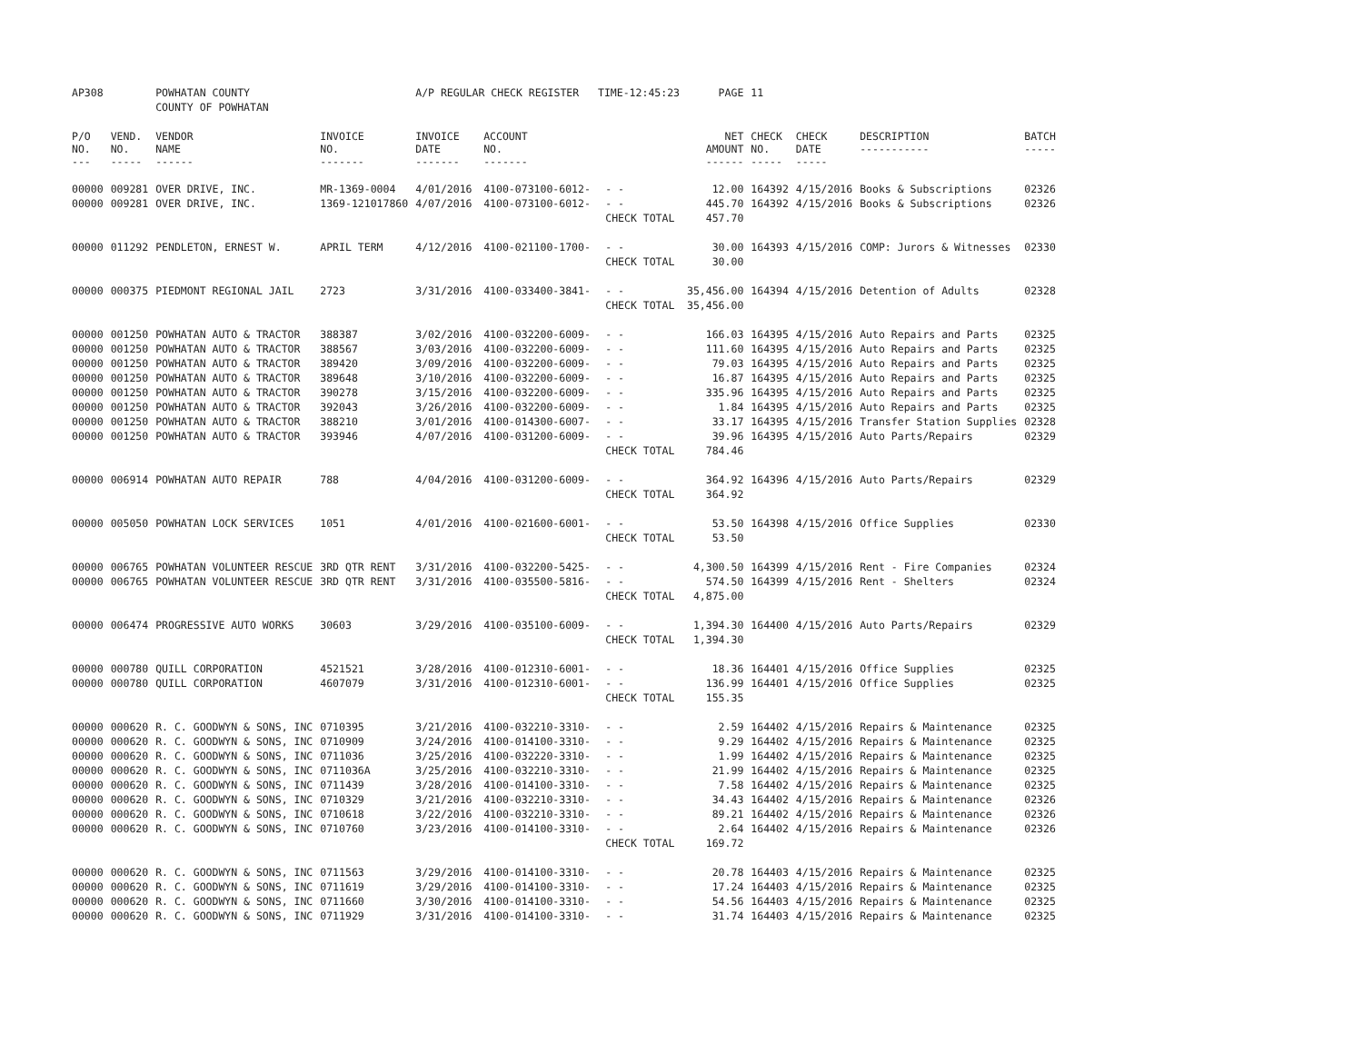| AP308 | | POWHATAN COUNTY | | A/P REGULAR CHECK REGISTER TIME-12:45:23 | | | PAGE | 11 | | | |
| | | COUNTY OF POWHATAN | | | | | | | | | |
| P/O NO. --- | VEND. NO. ----- | VENDOR NAME ------ | INVOICE NO. ------- | INVOICE DATE ------- | ACCOUNT NO. ------- | | NET AMOUNT ------ | CHECK NO. ----- | CHECK DATE ----- | DESCRIPTION ----------- | BATCH ----- |
| 00000 | 009281 | OVER DRIVE, INC. | MR-1369-0004 | 4/01/2016 | 4100-073100-6012- | - - | 12.00 | 164392 | 4/15/2016 | Books & Subscriptions | 02326 |
| 00000 | 009281 | OVER DRIVE, INC. | 1369-121017860 | 4/07/2016 | 4100-073100-6012- | - - | 445.70 | 164392 | 4/15/2016 | Books & Subscriptions | 02326 |
| | | | | | | CHECK TOTAL | 457.70 | | | | |
| 00000 | 011292 | PENDLETON, ERNEST W. | APRIL TERM | 4/12/2016 | 4100-021100-1700- | - - | 30.00 | 164393 | 4/15/2016 | COMP: Jurors & Witnesses | 02330 |
| | | | | | | CHECK TOTAL | 30.00 | | | | |
| 00000 | 000375 | PIEDMONT REGIONAL JAIL | 2723 | 3/31/2016 | 4100-033400-3841- | - - | 35,456.00 | 164394 | 4/15/2016 | Detention of Adults | 02328 |
| | | | | | | CHECK TOTAL | 35,456.00 | | | | |
| 00000 | 001250 | POWHATAN AUTO & TRACTOR | 388387 | 3/02/2016 | 4100-032200-6009- | - - | 166.03 | 164395 | 4/15/2016 | Auto Repairs and Parts | 02325 |
| 00000 | 001250 | POWHATAN AUTO & TRACTOR | 388567 | 3/03/2016 | 4100-032200-6009- | - - | 111.60 | 164395 | 4/15/2016 | Auto Repairs and Parts | 02325 |
| 00000 | 001250 | POWHATAN AUTO & TRACTOR | 389420 | 3/09/2016 | 4100-032200-6009- | - - | 79.03 | 164395 | 4/15/2016 | Auto Repairs and Parts | 02325 |
| 00000 | 001250 | POWHATAN AUTO & TRACTOR | 389648 | 3/10/2016 | 4100-032200-6009- | - - | 16.87 | 164395 | 4/15/2016 | Auto Repairs and Parts | 02325 |
| 00000 | 001250 | POWHATAN AUTO & TRACTOR | 390278 | 3/15/2016 | 4100-032200-6009- | - - | 335.96 | 164395 | 4/15/2016 | Auto Repairs and Parts | 02325 |
| 00000 | 001250 | POWHATAN AUTO & TRACTOR | 392043 | 3/26/2016 | 4100-032200-6009- | - - | 1.84 | 164395 | 4/15/2016 | Auto Repairs and Parts | 02325 |
| 00000 | 001250 | POWHATAN AUTO & TRACTOR | 388210 | 3/01/2016 | 4100-014300-6007- | - - | 33.17 | 164395 | 4/15/2016 | Transfer Station Supplies | 02328 |
| 00000 | 001250 | POWHATAN AUTO & TRACTOR | 393946 | 4/07/2016 | 4100-031200-6009- | - - | 39.96 | 164395 | 4/15/2016 | Auto Parts/Repairs | 02329 |
| | | | | | | CHECK TOTAL | 784.46 | | | | |
| 00000 | 006914 | POWHATAN AUTO REPAIR | 788 | 4/04/2016 | 4100-031200-6009- | - - | 364.92 | 164396 | 4/15/2016 | Auto Parts/Repairs | 02329 |
| | | | | | | CHECK TOTAL | 364.92 | | | | |
| 00000 | 005050 | POWHATAN LOCK SERVICES | 1051 | 4/01/2016 | 4100-021600-6001- | - - | 53.50 | 164398 | 4/15/2016 | Office Supplies | 02330 |
| | | | | | | CHECK TOTAL | 53.50 | | | | |
| 00000 | 006765 | POWHATAN VOLUNTEER RESCUE | 3RD QTR RENT | 3/31/2016 | 4100-032200-5425- | - - | 4,300.50 | 164399 | 4/15/2016 | Rent - Fire Companies | 02324 |
| 00000 | 006765 | POWHATAN VOLUNTEER RESCUE | 3RD QTR RENT | 3/31/2016 | 4100-035500-5816- | - - | 574.50 | 164399 | 4/15/2016 | Rent - Shelters | 02324 |
| | | | | | | CHECK TOTAL | 4,875.00 | | | | |
| 00000 | 006474 | PROGRESSIVE AUTO WORKS | 30603 | 3/29/2016 | 4100-035100-6009- | - - | 1,394.30 | 164400 | 4/15/2016 | Auto Parts/Repairs | 02329 |
| | | | | | | CHECK TOTAL | 1,394.30 | | | | |
| 00000 | 000780 | QUILL CORPORATION | 4521521 | 3/28/2016 | 4100-012310-6001- | - - | 18.36 | 164401 | 4/15/2016 | Office Supplies | 02325 |
| 00000 | 000780 | QUILL CORPORATION | 4607079 | 3/31/2016 | 4100-012310-6001- | - - | 136.99 | 164401 | 4/15/2016 | Office Supplies | 02325 |
| | | | | | | CHECK TOTAL | 155.35 | | | | |
| 00000 | 000620 | R. C. GOODWYN & SONS, INC | 0710395 | 3/21/2016 | 4100-032210-3310- | - - | 2.59 | 164402 | 4/15/2016 | Repairs & Maintenance | 02325 |
| 00000 | 000620 | R. C. GOODWYN & SONS, INC | 0710909 | 3/24/2016 | 4100-014100-3310- | - - | 9.29 | 164402 | 4/15/2016 | Repairs & Maintenance | 02325 |
| 00000 | 000620 | R. C. GOODWYN & SONS, INC | 0711036 | 3/25/2016 | 4100-032220-3310- | - - | 1.99 | 164402 | 4/15/2016 | Repairs & Maintenance | 02325 |
| 00000 | 000620 | R. C. GOODWYN & SONS, INC | 0711036A | 3/25/2016 | 4100-032210-3310- | - - | 21.99 | 164402 | 4/15/2016 | Repairs & Maintenance | 02325 |
| 00000 | 000620 | R. C. GOODWYN & SONS, INC | 0711439 | 3/28/2016 | 4100-014100-3310- | - - | 7.58 | 164402 | 4/15/2016 | Repairs & Maintenance | 02325 |
| 00000 | 000620 | R. C. GOODWYN & SONS, INC | 0710329 | 3/21/2016 | 4100-032210-3310- | - - | 34.43 | 164402 | 4/15/2016 | Repairs & Maintenance | 02326 |
| 00000 | 000620 | R. C. GOODWYN & SONS, INC | 0710618 | 3/22/2016 | 4100-032210-3310- | - - | 89.21 | 164402 | 4/15/2016 | Repairs & Maintenance | 02326 |
| 00000 | 000620 | R. C. GOODWYN & SONS, INC | 0710760 | 3/23/2016 | 4100-014100-3310- | - - | 2.64 | 164402 | 4/15/2016 | Repairs & Maintenance | 02326 |
| | | | | | | CHECK TOTAL | 169.72 | | | | |
| 00000 | 000620 | R. C. GOODWYN & SONS, INC | 0711563 | 3/29/2016 | 4100-014100-3310- | - - | 20.78 | 164403 | 4/15/2016 | Repairs & Maintenance | 02325 |
| 00000 | 000620 | R. C. GOODWYN & SONS, INC | 0711619 | 3/29/2016 | 4100-014100-3310- | - - | 17.24 | 164403 | 4/15/2016 | Repairs & Maintenance | 02325 |
| 00000 | 000620 | R. C. GOODWYN & SONS, INC | 0711660 | 3/30/2016 | 4100-014100-3310- | - - | 54.56 | 164403 | 4/15/2016 | Repairs & Maintenance | 02325 |
| 00000 | 000620 | R. C. GOODWYN & SONS, INC | 0711929 | 3/31/2016 | 4100-014100-3310- | - - | 31.74 | 164403 | 4/15/2016 | Repairs & Maintenance | 02325 |